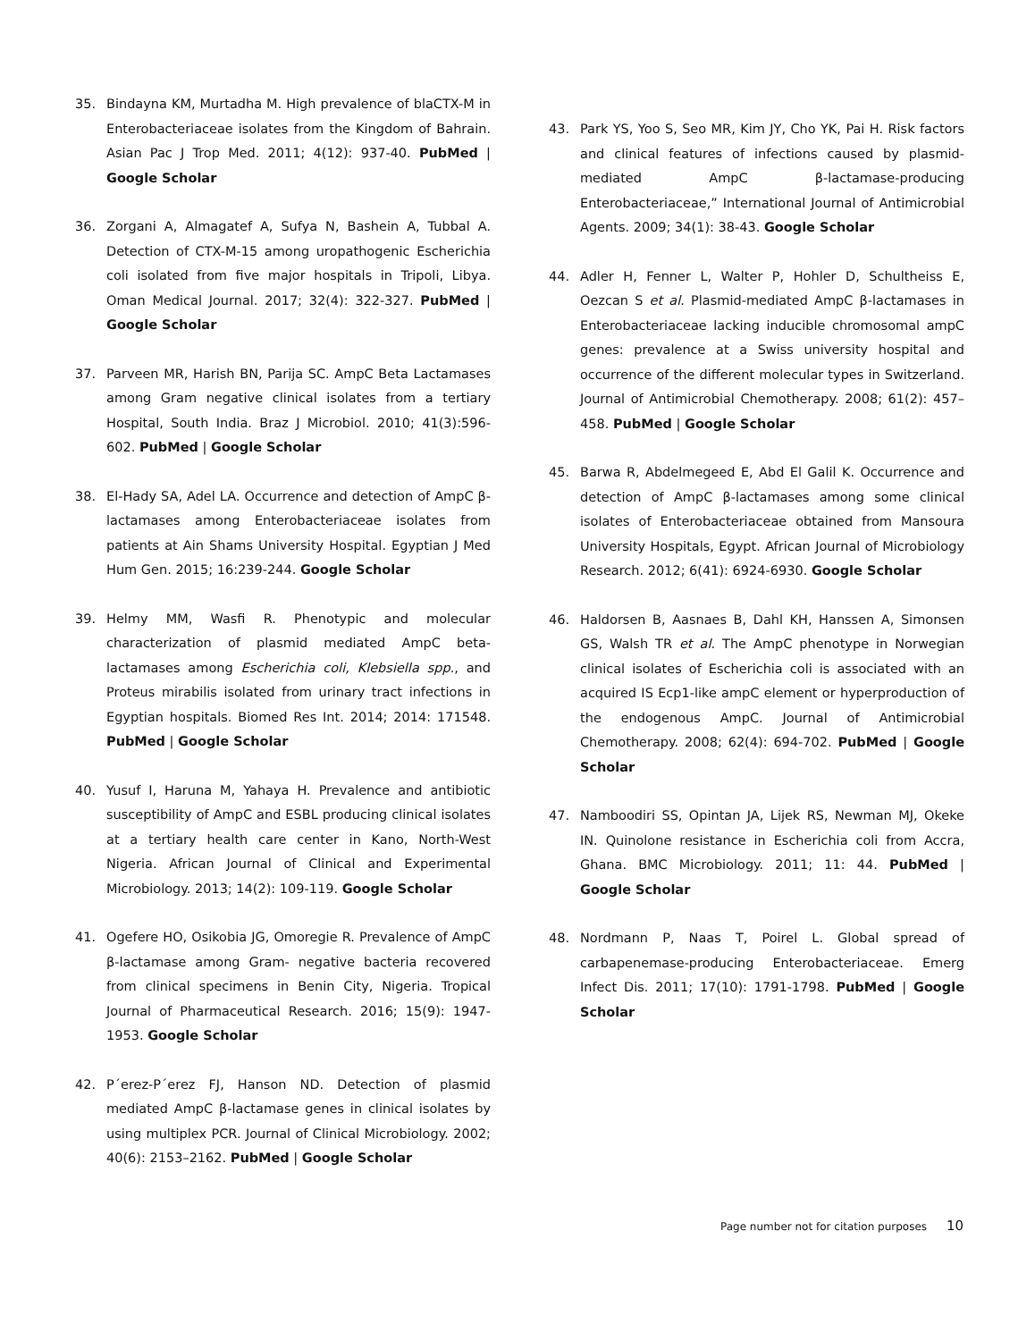35. Bindayna KM, Murtadha M. High prevalence of blaCTX-M in Enterobacteriaceae isolates from the Kingdom of Bahrain. Asian Pac J Trop Med. 2011; 4(12): 937-40. PubMed | Google Scholar
36. Zorgani A, Almagatef A, Sufya N, Bashein A, Tubbal A. Detection of CTX-M-15 among uropathogenic Escherichia coli isolated from five major hospitals in Tripoli, Libya. Oman Medical Journal. 2017; 32(4): 322-327. PubMed | Google Scholar
37. Parveen MR, Harish BN, Parija SC. AmpC Beta Lactamases among Gram negative clinical isolates from a tertiary Hospital, South India. Braz J Microbiol. 2010; 41(3):596-602. PubMed | Google Scholar
38. El-Hady SA, Adel LA. Occurrence and detection of AmpC β-lactamases among Enterobacteriaceae isolates from patients at Ain Shams University Hospital. Egyptian J Med Hum Gen. 2015; 16:239-244. Google Scholar
39. Helmy MM, Wasfi R. Phenotypic and molecular characterization of plasmid mediated AmpC beta-lactamases among Escherichia coli, Klebsiella spp., and Proteus mirabilis isolated from urinary tract infections in Egyptian hospitals. Biomed Res Int. 2014; 2014: 171548. PubMed | Google Scholar
40. Yusuf I, Haruna M, Yahaya H. Prevalence and antibiotic susceptibility of AmpC and ESBL producing clinical isolates at a tertiary health care center in Kano, North-West Nigeria. African Journal of Clinical and Experimental Microbiology. 2013; 14(2): 109-119. Google Scholar
41. Ogefere HO, Osikobia JG, Omoregie R. Prevalence of AmpC β-lactamase among Gram- negative bacteria recovered from clinical specimens in Benin City, Nigeria. Tropical Journal of Pharmaceutical Research. 2016; 15(9): 1947-1953. Google Scholar
42. P´erez-P´erez FJ, Hanson ND. Detection of plasmid mediated AmpC β-lactamase genes in clinical isolates by using multiplex PCR. Journal of Clinical Microbiology. 2002; 40(6): 2153–2162. PubMed | Google Scholar
43. Park YS, Yoo S, Seo MR, Kim JY, Cho YK, Pai H. Risk factors and clinical features of infections caused by plasmid-mediated AmpC β-lactamase-producing Enterobacteriaceae,” International Journal of Antimicrobial Agents. 2009; 34(1): 38-43. Google Scholar
44. Adler H, Fenner L, Walter P, Hohler D, Schultheiss E, Oezcan S et al. Plasmid-mediated AmpC β-lactamases in Enterobacteriaceae lacking inducible chromosomal ampC genes: prevalence at a Swiss university hospital and occurrence of the different molecular types in Switzerland. Journal of Antimicrobial Chemotherapy. 2008; 61(2): 457–458. PubMed | Google Scholar
45. Barwa R, Abdelmegeed E, Abd El Galil K. Occurrence and detection of AmpC β-lactamases among some clinical isolates of Enterobacteriaceae obtained from Mansoura University Hospitals, Egypt. African Journal of Microbiology Research. 2012; 6(41): 6924-6930. Google Scholar
46. Haldorsen B, Aasnaes B, Dahl KH, Hanssen A, Simonsen GS, Walsh TR et al. The AmpC phenotype in Norwegian clinical isolates of Escherichia coli is associated with an acquired IS Ecp1-like ampC element or hyperproduction of the endogenous AmpC. Journal of Antimicrobial Chemotherapy. 2008; 62(4): 694-702. PubMed | Google Scholar
47. Namboodiri SS, Opintan JA, Lijek RS, Newman MJ, Okeke IN. Quinolone resistance in Escherichia coli from Accra, Ghana. BMC Microbiology. 2011; 11: 44. PubMed | Google Scholar
48. Nordmann P, Naas T, Poirel L. Global spread of carbapenemase-producing Enterobacteriaceae. Emerg Infect Dis. 2011; 17(10): 1791-1798. PubMed | Google Scholar
Page number not for citation purposes 10